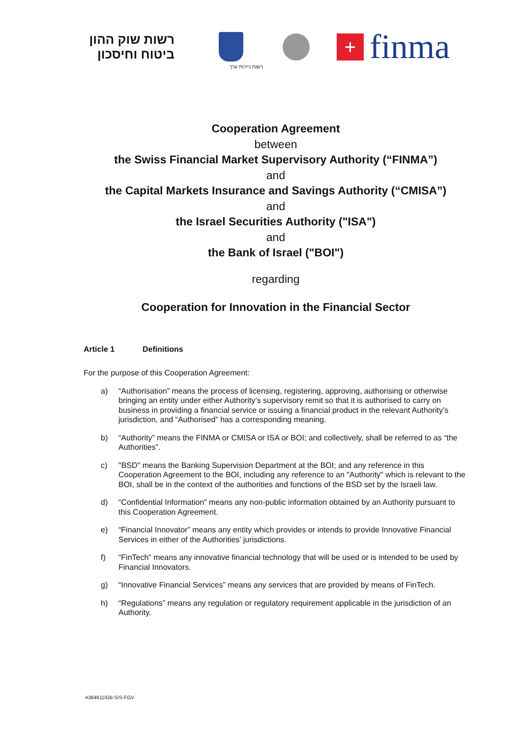רשות שוק ההון
ביטוח וחיסכון
+
finma
רשות ניירות ערך
Cooperation Agreement
between
the Swiss Financial Market Supervisory Authority (“FINMA”)
and
the Capital Markets Insurance and Savings Authority (“CMISA”)
and
the Israel Securities Authority ("ISA")
and
the Bank of Israel ("BOI")
regarding
Cooperation for Innovation in the Financial Sector
Article 1 Definitions
For the purpose of this Cooperation Agreement:
a) “Authorisation” means the process of licensing, registering, approving, authorising or otherwise bringing an entity under either Authority’s supervisory remit so that it is authorised to carry on business in providing a financial service or issuing a financial product in the relevant Authority’s jurisdiction, and “Authorised” has a corresponding meaning.
b) “Authority” means the FINMA or CMISA or ISA or BOI; and collectively, shall be referred to as “the Authorities”.
c) "BSD" means the Banking Supervision Department at the BOI; and any reference in this Cooperation Agreement to the BOI, including any reference to an "Authority" which is relevant to the BOI, shall be in the context of the authorities and functions of the BSD set by the Israeli law.
d) “Confidential Information” means any non-public information obtained by an Authority pursuant to this Cooperation Agreement.
e) “Financial Innovator” means any entity which provides or intends to provide Innovative Financial Services in either of the Authorities’ jurisdictions.
f) “FinTech” means any innovative financial technology that will be used or is intended to be used by Financial Innovators.
g) “Innovative Financial Services” means any services that are provided by means of FinTech.
h) “Regulations” means any regulation or regulatory requirement applicable in the jurisdiction of an Authority.
A364611/GB-S/S-FGV